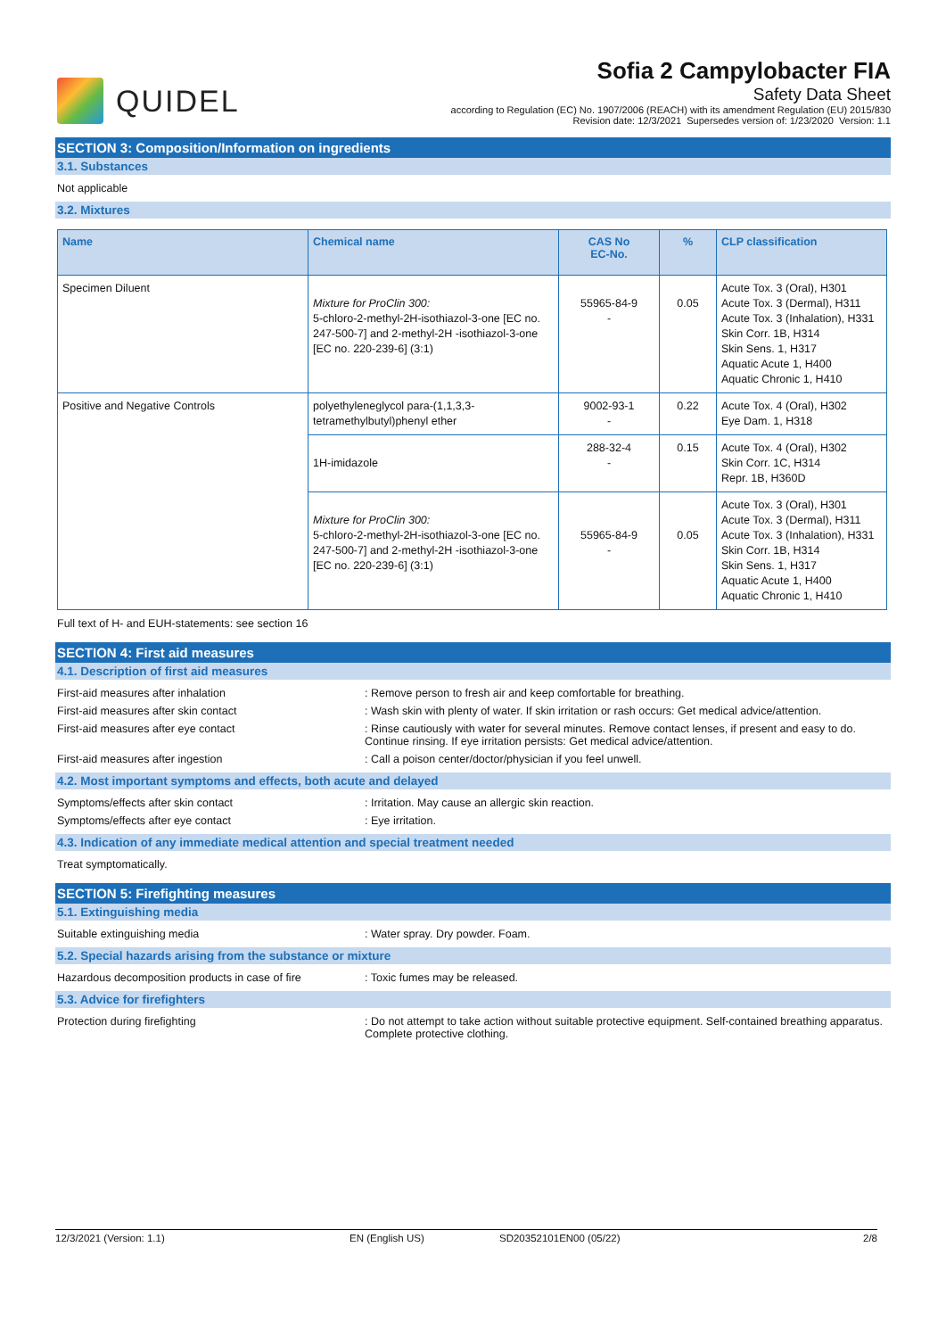QUIDEL
Sofia 2 Campylobacter FIA
Safety Data Sheet
according to Regulation (EC) No. 1907/2006 (REACH) with its amendment Regulation (EU) 2015/830
Revision date: 12/3/2021 Supersedes version of: 1/23/2020 Version: 1.1
SECTION 3: Composition/Information on ingredients
3.1. Substances
Not applicable
3.2. Mixtures
| Name | Chemical name | CAS No EC-No. | % | CLP classification |
| --- | --- | --- | --- | --- |
| Specimen Diluent | Mixture for ProClin 300: 5-chloro-2-methyl-2H-isothiazol-3-one [EC no. 247-500-7] and 2-methyl-2H -isothiazol-3-one [EC no. 220-239-6] (3:1) | 55965-84-9 - | 0.05 | Acute Tox. 3 (Oral), H301 Acute Tox. 3 (Dermal), H311 Acute Tox. 3 (Inhalation), H331 Skin Corr. 1B, H314 Skin Sens. 1, H317 Aquatic Acute 1, H400 Aquatic Chronic 1, H410 |
| Positive and Negative Controls | polyethyleneglycol para-(1,1,3,3-tetramethylbutyl)phenyl ether | 9002-93-1 - | 0.22 | Acute Tox. 4 (Oral), H302 Eye Dam. 1, H318 |
| | 1H-imidazole | 288-32-4 - | 0.15 | Acute Tox. 4 (Oral), H302 Skin Corr. 1C, H314 Repr. 1B, H360D |
| | Mixture for ProClin 300: 5-chloro-2-methyl-2H-isothiazol-3-one [EC no. 247-500-7] and 2-methyl-2H -isothiazol-3-one [EC no. 220-239-6] (3:1) | 55965-84-9 - | 0.05 | Acute Tox. 3 (Oral), H301 Acute Tox. 3 (Dermal), H311 Acute Tox. 3 (Inhalation), H331 Skin Corr. 1B, H314 Skin Sens. 1, H317 Aquatic Acute 1, H400 Aquatic Chronic 1, H410 |
Full text of H- and EUH-statements: see section 16
SECTION 4: First aid measures
4.1. Description of first aid measures
First-aid measures after inhalation : Remove person to fresh air and keep comfortable for breathing.
First-aid measures after skin contact : Wash skin with plenty of water. If skin irritation or rash occurs: Get medical advice/attention.
First-aid measures after eye contact : Rinse cautiously with water for several minutes. Remove contact lenses, if present and easy to do. Continue rinsing. If eye irritation persists: Get medical advice/attention.
First-aid measures after ingestion : Call a poison center/doctor/physician if you feel unwell.
4.2. Most important symptoms and effects, both acute and delayed
Symptoms/effects after skin contact : Irritation. May cause an allergic skin reaction.
Symptoms/effects after eye contact : Eye irritation.
4.3. Indication of any immediate medical attention and special treatment needed
Treat symptomatically.
SECTION 5: Firefighting measures
5.1. Extinguishing media
Suitable extinguishing media : Water spray. Dry powder. Foam.
5.2. Special hazards arising from the substance or mixture
Hazardous decomposition products in case of fire
: Toxic fumes may be released.
5.3. Advice for firefighters
Protection during firefighting : Do not attempt to take action without suitable protective equipment. Self-contained breathing apparatus. Complete protective clothing.
12/3/2021 (Version: 1.1) EN (English US) SD20352101EN00 (05/22) 2/8